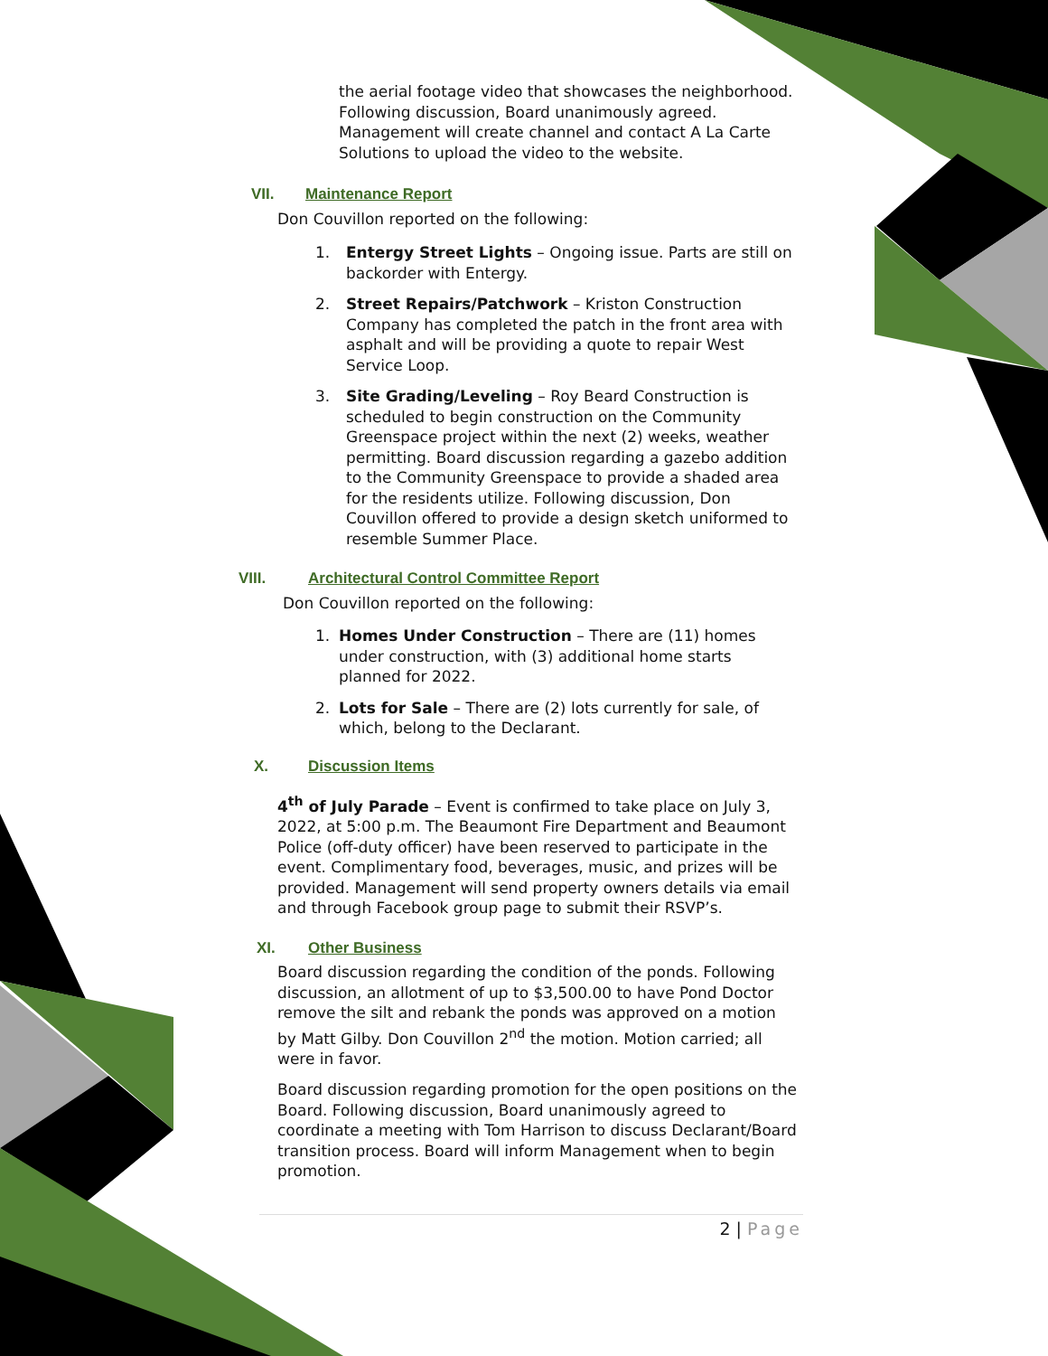the aerial footage video that showcases the neighborhood. Following discussion, Board unanimously agreed. Management will create channel and contact A La Carte Solutions to upload the video to the website.
VII. Maintenance Report
Don Couvillon reported on the following:
1. Entergy Street Lights – Ongoing issue. Parts are still on backorder with Entergy.
2. Street Repairs/Patchwork – Kriston Construction Company has completed the patch in the front area with asphalt and will be providing a quote to repair West Service Loop.
3. Site Grading/Leveling – Roy Beard Construction is scheduled to begin construction on the Community Greenspace project within the next (2) weeks, weather permitting. Board discussion regarding a gazebo addition to the Community Greenspace to provide a shaded area for the residents utilize. Following discussion, Don Couvillon offered to provide a design sketch uniformed to resemble Summer Place.
VIII. Architectural Control Committee Report
Don Couvillon reported on the following:
1. Homes Under Construction – There are (11) homes under construction, with (3) additional home starts planned for 2022.
2. Lots for Sale – There are (2) lots currently for sale, of which, belong to the Declarant.
X. Discussion Items
4<sup>th</sup> of July Parade – Event is confirmed to take place on July 3, 2022, at 5:00 p.m. The Beaumont Fire Department and Beaumont Police (off-duty officer) have been reserved to participate in the event. Complimentary food, beverages, music, and prizes will be provided. Management will send property owners details via email and through Facebook group page to submit their RSVP’s.
XI. Other Business
Board discussion regarding the condition of the ponds. Following discussion, an allotment of up to $3,500.00 to have Pond Doctor remove the silt and rebank the ponds was approved on a motion by Matt Gilby. Don Couvillon 2<sup>nd</sup> the motion. Motion carried; all were in favor.
Board discussion regarding promotion for the open positions on the Board. Following discussion, Board unanimously agreed to coordinate a meeting with Tom Harrison to discuss Declarant/Board transition process. Board will inform Management when to begin promotion.
2 | Page